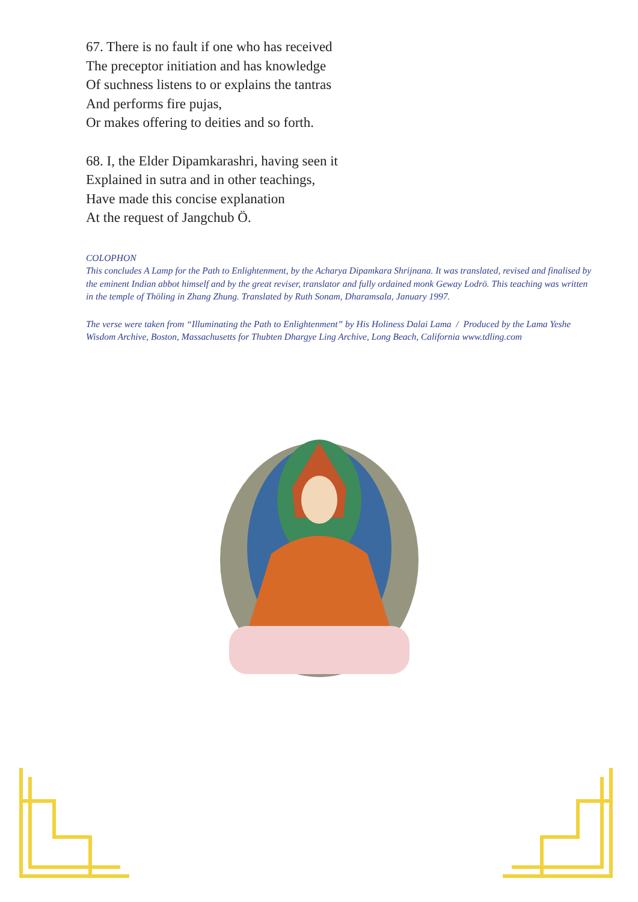67. There is no fault if one who has received
The preceptor initiation and has knowledge
Of suchness listens to or explains the tantras
And performs fire pujas,
Or makes offering to deities and so forth.
68. I, the Elder Dipamkarashri, having seen it
Explained in sutra and in other teachings,
Have made this concise explanation
At the request of Jangchub Ö.
COLOPHON
This concludes A Lamp for the Path to Enlightenment, by the Acharya Dipamkara Shrijnana. It was translated, revised and finalised by the eminent Indian abbot himself and by the great reviser, translator and fully ordained monk Geway Lodrö. This teaching was written in the temple of Thöling in Zhang Zhung. Translated by Ruth Sonam, Dharamsala, January 1997.
The verse were taken from “Illuminating the Path to Enlightenment” by His Holiness Dalai Lama / Produced by the Lama Yeshe Wisdom Archive, Boston, Massachusetts for Thubten Dhargye Ling Archive, Long Beach, California www.tdling.com